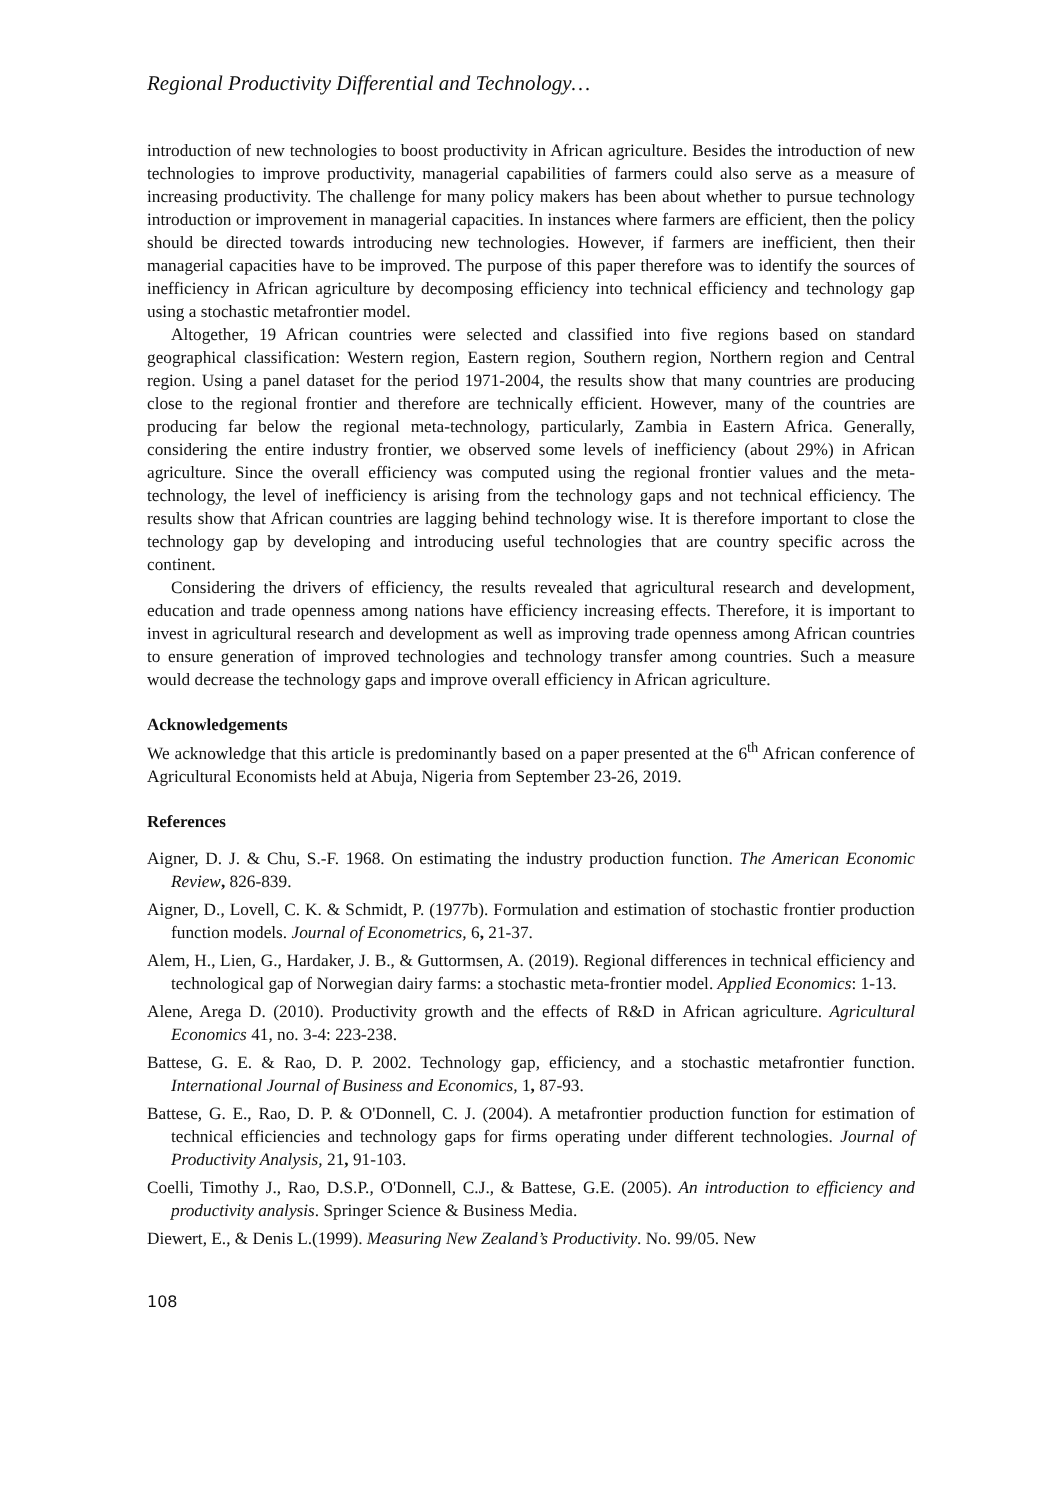Regional Productivity Differential and Technology…
introduction of new technologies to boost productivity in African agriculture. Besides the introduction of new technologies to improve productivity, managerial capabilities of farmers could also serve as a measure of increasing productivity. The challenge for many policy makers has been about whether to pursue technology introduction or improvement in managerial capacities. In instances where farmers are efficient, then the policy should be directed towards introducing new technologies. However, if farmers are inefficient, then their managerial capacities have to be improved. The purpose of this paper therefore was to identify the sources of inefficiency in African agriculture by decomposing efficiency into technical efficiency and technology gap using a stochastic metafrontier model.
Altogether, 19 African countries were selected and classified into five regions based on standard geographical classification: Western region, Eastern region, Southern region, Northern region and Central region. Using a panel dataset for the period 1971-2004, the results show that many countries are producing close to the regional frontier and therefore are technically efficient. However, many of the countries are producing far below the regional meta-technology, particularly, Zambia in Eastern Africa. Generally, considering the entire industry frontier, we observed some levels of inefficiency (about 29%) in African agriculture. Since the overall efficiency was computed using the regional frontier values and the meta-technology, the level of inefficiency is arising from the technology gaps and not technical efficiency. The results show that African countries are lagging behind technology wise. It is therefore important to close the technology gap by developing and introducing useful technologies that are country specific across the continent.
Considering the drivers of efficiency, the results revealed that agricultural research and development, education and trade openness among nations have efficiency increasing effects. Therefore, it is important to invest in agricultural research and development as well as improving trade openness among African countries to ensure generation of improved technologies and technology transfer among countries. Such a measure would decrease the technology gaps and improve overall efficiency in African agriculture.
Acknowledgements
We acknowledge that this article is predominantly based on a paper presented at the 6<sup>th</sup> African conference of Agricultural Economists held at Abuja, Nigeria from September 23-26, 2019.
References
Aigner, D. J. & Chu, S.-F. 1968. On estimating the industry production function. The American Economic Review, 826-839.
Aigner, D., Lovell, C. K. & Schmidt, P. (1977b). Formulation and estimation of stochastic frontier production function models. Journal of Econometrics, 6, 21-37.
Alem, H., Lien, G., Hardaker, J. B., & Guttormsen, A. (2019). Regional differences in technical efficiency and technological gap of Norwegian dairy farms: a stochastic meta-frontier model. Applied Economics: 1-13.
Alene, Arega D. (2010). Productivity growth and the effects of R&D in African agriculture. Agricultural Economics 41, no. 3-4: 223-238.
Battese, G. E. & Rao, D. P. 2002. Technology gap, efficiency, and a stochastic metafrontier function. International Journal of Business and Economics, 1, 87-93.
Battese, G. E., Rao, D. P. & O'Donnell, C. J. (2004). A metafrontier production function for estimation of technical efficiencies and technology gaps for firms operating under different technologies. Journal of Productivity Analysis, 21, 91-103.
Coelli, Timothy J., Rao, D.S.P., O'Donnell, C.J., & Battese, G.E. (2005). An introduction to efficiency and productivity analysis. Springer Science & Business Media.
Diewert, E., & Denis L.(1999). Measuring New Zealand’s Productivity. No. 99/05. New
108